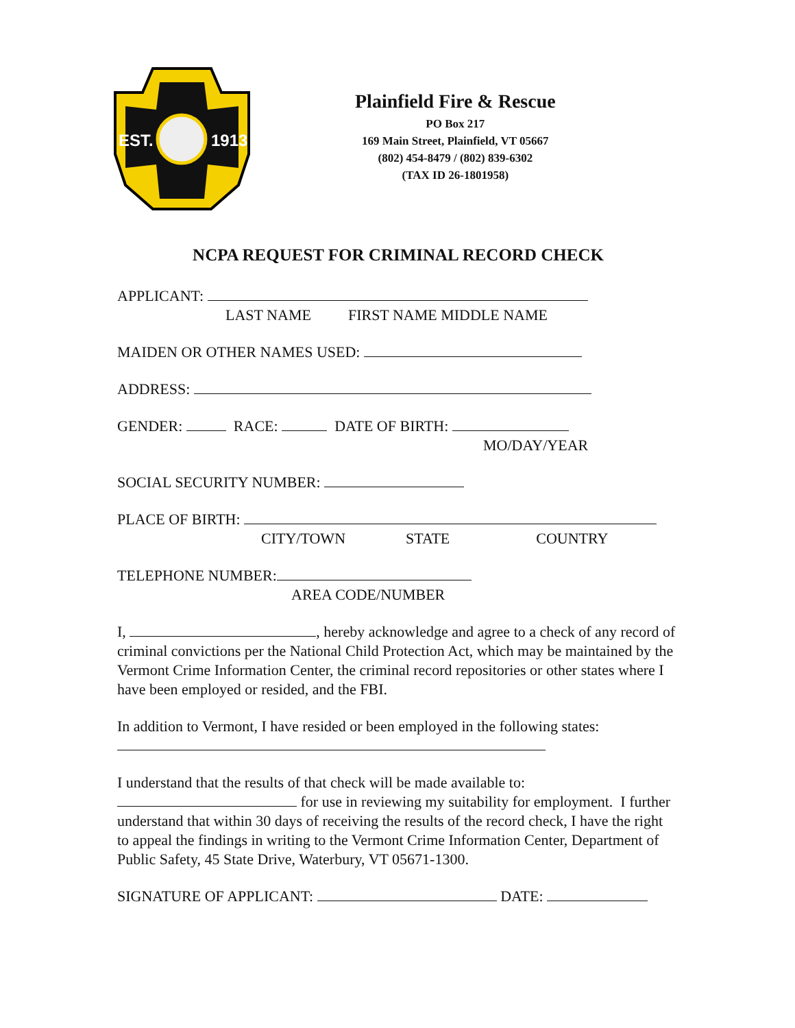EST.
1913
Plainfield Fire & Rescue
PO Box 217
169 Main Street, Plainfield, VT 05667
(802) 454-8479 / (802) 839-6302
(TAX ID 26-1801958)
NCPA REQUEST FOR CRIMINAL RECORD CHECK
APPLICANT:
LAST NAME FIRST NAME MIDDLE NAME
MAIDEN OR OTHER NAMES USED:
ADDRESS:
GENDER: RACE: DATE OF BIRTH:
MO/DAY/YEAR
SOCIAL SECURITY NUMBER:
PLACE OF BIRTH:
CITY/TOWN STATE COUNTRY
TELEPHONE NUMBER:
AREA CODE/NUMBER
I, , hereby acknowledge and agree to a check of any record of criminal convictions per the National Child Protection Act, which may be maintained by the Vermont Crime Information Center, the criminal record repositories or other states where I have been employed or resided, and the FBI.
In addition to Vermont, I have resided or been employed in the following states:
I understand that the results of that check will be made available to:
for use in reviewing my suitability for employment. I further understand that within 30 days of receiving the results of the record check, I have the right to appeal the findings in writing to the Vermont Crime Information Center, Department of Public Safety, 45 State Drive, Waterbury, VT 05671-1300.
SIGNATURE OF APPLICANT: DATE: